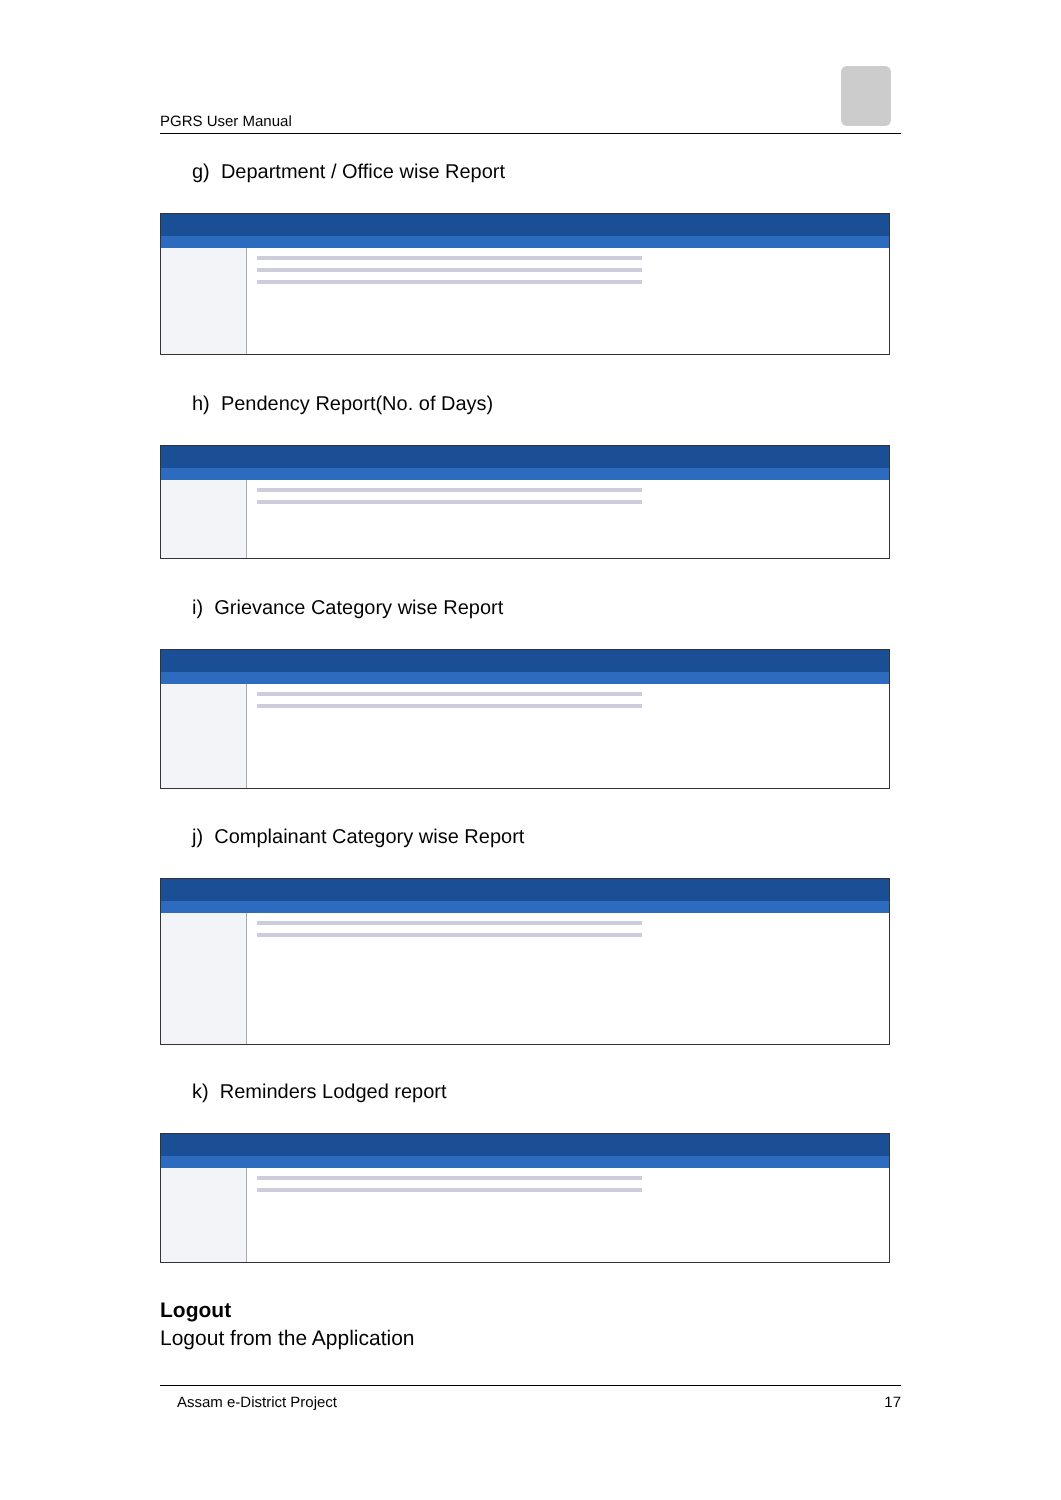PGRS User Manual
g) Department / Office wise Report
h) Pendency Report(No. of Days)
i) Grievance Category wise Report
j) Complainant Category wise Report
k) Reminders Lodged report
Logout
Logout from the Application
Assam e-District Project 17